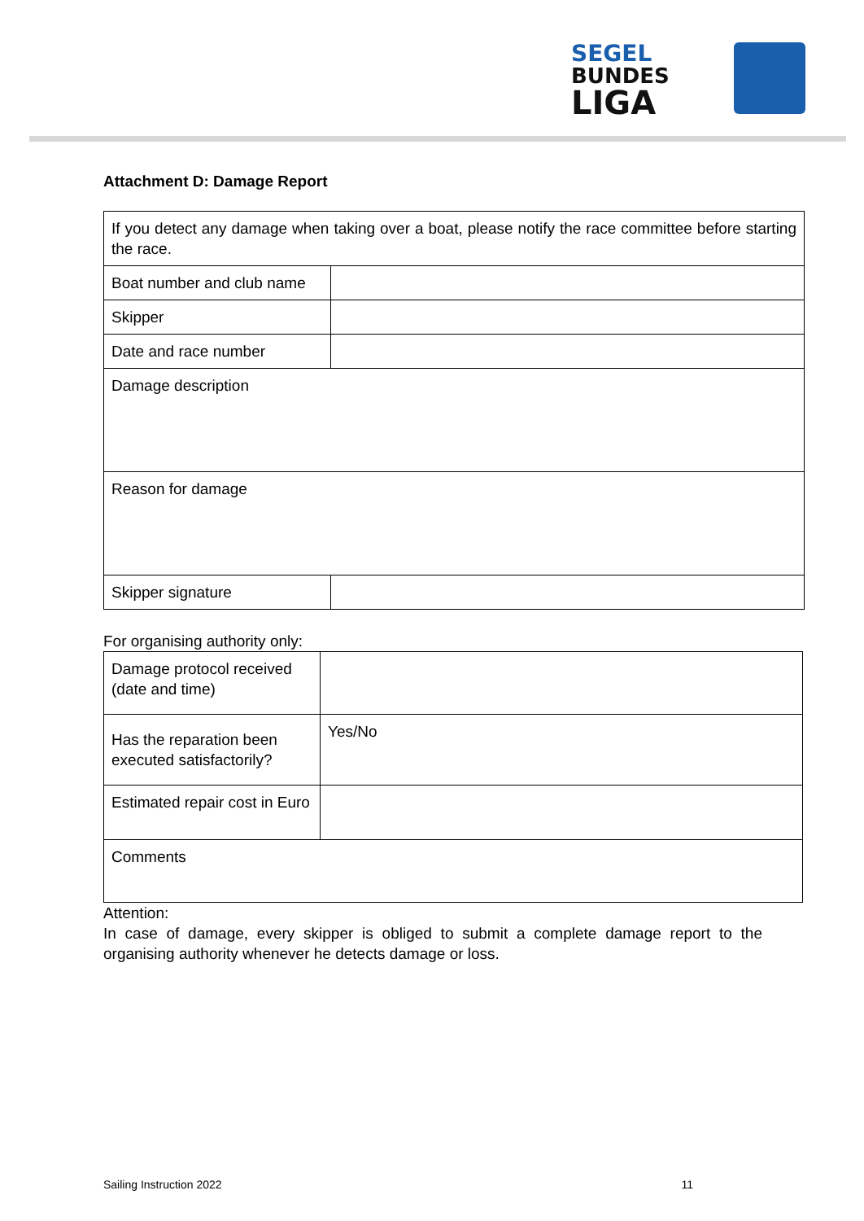SEGEL
BUNDES
LIGA
Attachment D: Damage Report
| If you detect any damage when taking over a boat, please notify the race committee before starting the race. | |
| Boat number and club name | |
| Skipper | |
| Date and race number | |
| Damage description | |
| Reason for damage | |
| Skipper signature | |
For organising authority only:
| Damage protocol received (date and time) | |
| Has the reparation been executed satisfactorily? | Yes/No |
| Estimated repair cost in Euro | |
| Comments | |
Attention:
In case of damage, every skipper is obliged to submit a complete damage report to the organising authority whenever he detects damage or loss.
Sailing Instruction 2022 11